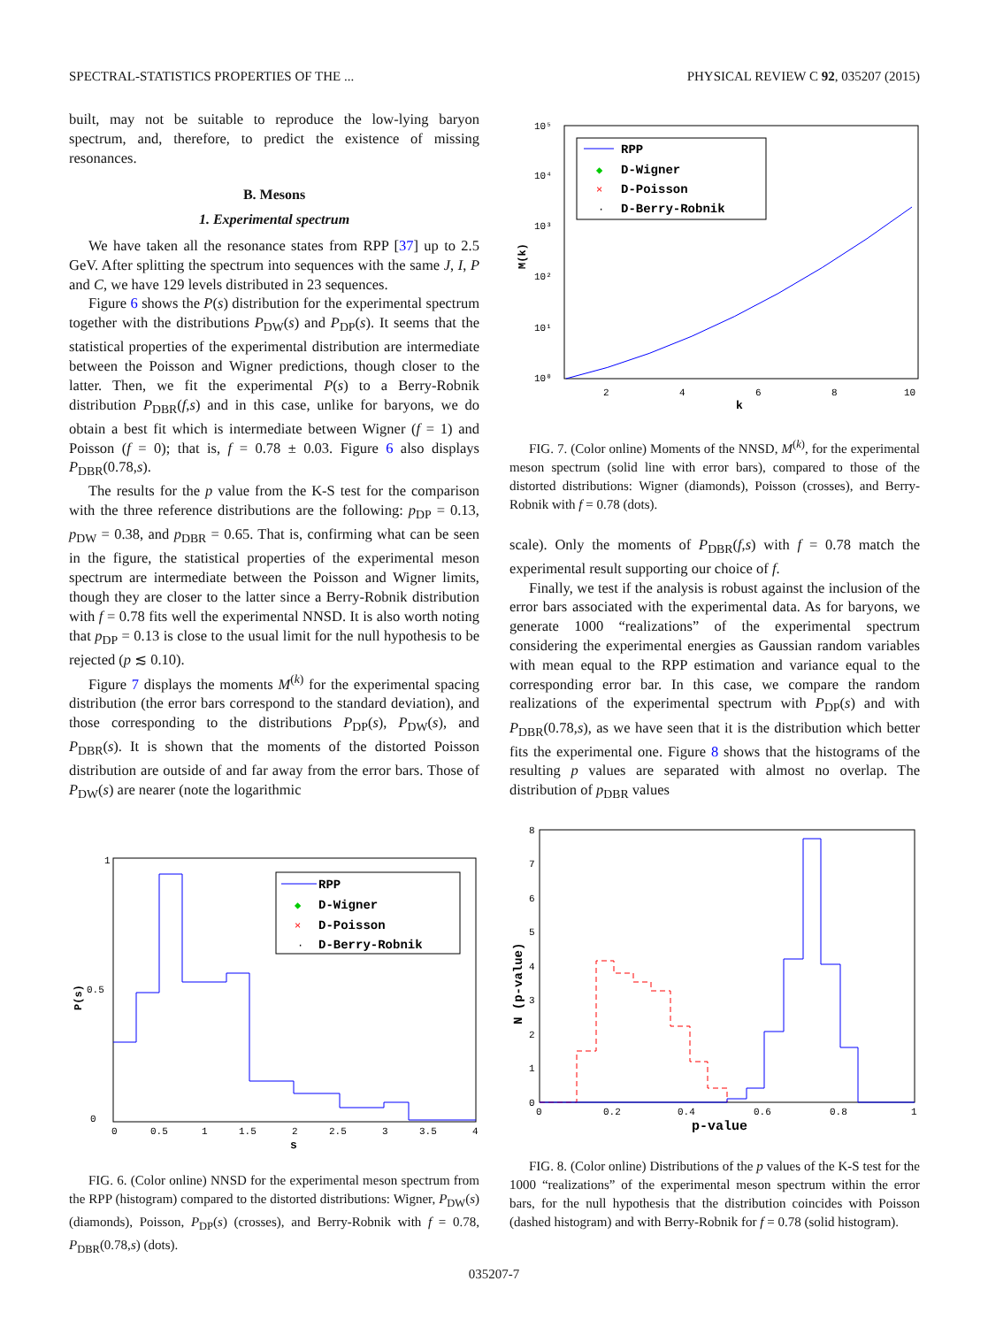SPECTRAL-STATISTICS PROPERTIES OF THE ... PHYSICAL REVIEW C 92, 035207 (2015)
built, may not be suitable to reproduce the low-lying baryon spectrum, and, therefore, to predict the existence of missing resonances.
B. Mesons
1. Experimental spectrum
We have taken all the resonance states from RPP [37] up to 2.5 GeV. After splitting the spectrum into sequences with the same J, I, P and C, we have 129 levels distributed in 23 sequences.
Figure 6 shows the P(s) distribution for the experimental spectrum together with the distributions P<sub>DW</sub>(s) and P<sub>DP</sub>(s). It seems that the statistical properties of the experimental distribution are intermediate between the Poisson and Wigner predictions, though closer to the latter. Then, we fit the experimental P(s) to a Berry-Robnik distribution P<sub>DBR</sub>(f,s) and in this case, unlike for baryons, we do obtain a best fit which is intermediate between Wigner (f = 1) and Poisson (f = 0); that is, f = 0.78 ± 0.03. Figure 6 also displays P<sub>DBR</sub>(0.78,s).
The results for the p value from the K-S test for the comparison with the three reference distributions are the following: p<sub>DP</sub> = 0.13, p<sub>DW</sub> = 0.38, and p<sub>DBR</sub> = 0.65. That is, confirming what can be seen in the figure, the statistical properties of the experimental meson spectrum are intermediate between the Poisson and Wigner limits, though they are closer to the latter since a Berry-Robnik distribution with f = 0.78 fits well the experimental NNSD. It is also worth noting that p<sub>DP</sub> = 0.13 is close to the usual limit for the null hypothesis to be rejected (p ≲ 0.10).
Figure 7 displays the moments M<sup>(k)</sup> for the experimental spacing distribution (the error bars correspond to the standard deviation), and those corresponding to the distributions P<sub>DP</sub>(s), P<sub>DW</sub>(s), and P<sub>DBR</sub>(s). It is shown that the moments of the distorted Poisson distribution are outside of and far away from the error bars. Those of P<sub>DW</sub>(s) are nearer (note the logarithmic
10⁵
10⁴
10³
10²
10¹
10⁰
2
4
6
8
10
k
M(k)
RPP
D-Wigner
D-Poisson
D-Berry-Robnik
◆
×
·
FIG. 7. (Color online) Moments of the NNSD, M<sup>(k)</sup>, for the experimental meson spectrum (solid line with error bars), compared to those of the distorted distributions: Wigner (diamonds), Poisson (crosses), and Berry-Robnik with f = 0.78 (dots).
scale). Only the moments of P<sub>DBR</sub>(f,s) with f = 0.78 match the experimental result supporting our choice of f.
Finally, we test if the analysis is robust against the inclusion of the error bars associated with the experimental data. As for baryons, we generate 1000 “realizations” of the experimental spectrum considering the experimental energies as Gaussian random variables with mean equal to the RPP estimation and variance equal to the corresponding error bar. In this case, we compare the random realizations of the experimental spectrum with P<sub>DP</sub>(s) and with P<sub>DBR</sub>(0.78,s), as we have seen that it is the distribution which better fits the experimental one. Figure 8 shows that the histograms of the resulting p values are separated with almost no overlap. The distribution of p<sub>DBR</sub> values
1
0
0.5
0
0.5
1
1.5
2
2.5
3
3.5
4
s
P(s)
RPP
D-Wigner
D-Poisson
D-Berry-Robnik
◆
×
·
FIG. 6. (Color online) NNSD for the experimental meson spectrum from the RPP (histogram) compared to the distorted distributions: Wigner, P<sub>DW</sub>(s) (diamonds), Poisson, P<sub>DP</sub>(s) (crosses), and Berry-Robnik with f = 0.78, P<sub>DBR</sub>(0.78,s) (dots).
8
7
6
5
4
3
2
1
0
0
0.2
0.4
0.6
0.8
1
p-value
N (p-value)
FIG. 8. (Color online) Distributions of the p values of the K-S test for the 1000 “realizations” of the experimental meson spectrum within the error bars, for the null hypothesis that the distribution coincides with Poisson (dashed histogram) and with Berry-Robnik for f = 0.78 (solid histogram).
035207-7